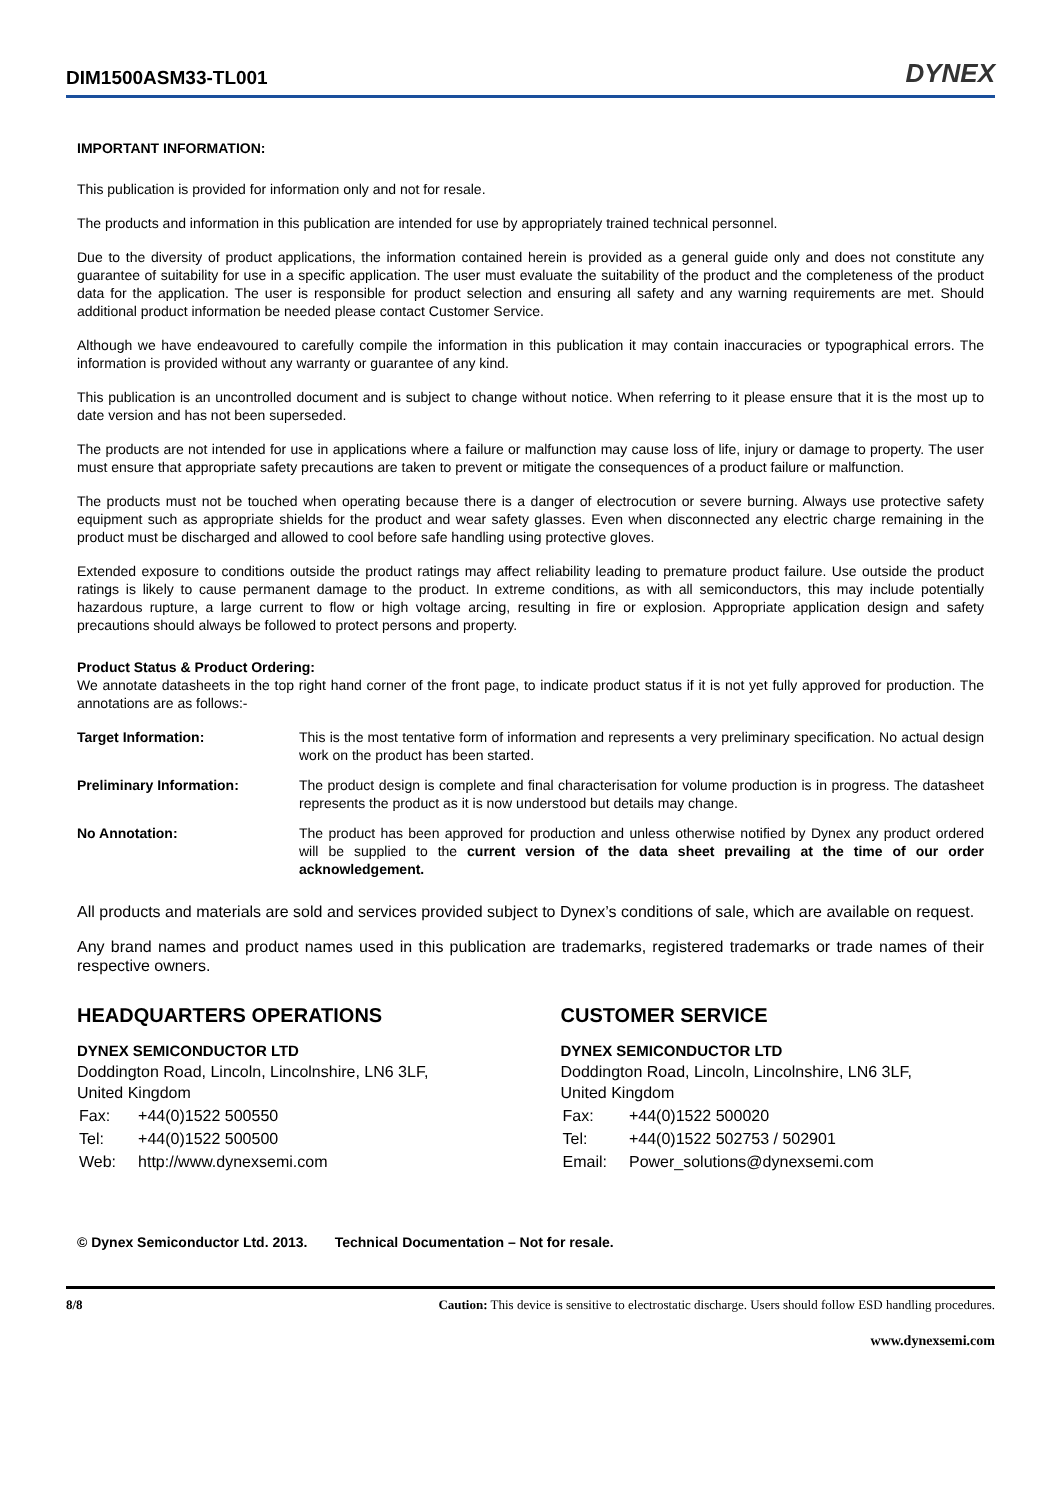DIM1500ASM33-TL001
DYNEX
IMPORTANT INFORMATION:
This publication is provided for information only and not for resale.
The products and information in this publication are intended for use by appropriately trained technical personnel.
Due to the diversity of product applications, the information contained herein is provided as a general guide only and does not constitute any guarantee of suitability for use in a specific application. The user must evaluate the suitability of the product and the completeness of the product data for the application. The user is responsible for product selection and ensuring all safety and any warning requirements are met. Should additional product information be needed please contact Customer Service.
Although we have endeavoured to carefully compile the information in this publication it may contain inaccuracies or typographical errors. The information is provided without any warranty or guarantee of any kind.
This publication is an uncontrolled document and is subject to change without notice. When referring to it please ensure that it is the most up to date version and has not been superseded.
The products are not intended for use in applications where a failure or malfunction may cause loss of life, injury or damage to property. The user must ensure that appropriate safety precautions are taken to prevent or mitigate the consequences of a product failure or malfunction.
The products must not be touched when operating because there is a danger of electrocution or severe burning. Always use protective safety equipment such as appropriate shields for the product and wear safety glasses. Even when disconnected any electric charge remaining in the product must be discharged and allowed to cool before safe handling using protective gloves.
Extended exposure to conditions outside the product ratings may affect reliability leading to premature product failure. Use outside the product ratings is likely to cause permanent damage to the product. In extreme conditions, as with all semiconductors, this may include potentially hazardous rupture, a large current to flow or high voltage arcing, resulting in fire or explosion. Appropriate application design and safety precautions should always be followed to protect persons and property.
Product Status & Product Ordering:
We annotate datasheets in the top right hand corner of the front page, to indicate product status if it is not yet fully approved for production. The annotations are as follows:-
| Target Information: | This is the most tentative form of information and represents a very preliminary specification. No actual design work on the product has been started. |
| Preliminary Information: | The product design is complete and final characterisation for volume production is in progress. The datasheet represents the product as it is now understood but details may change. |
| No Annotation: | The product has been approved for production and unless otherwise notified by Dynex any product ordered will be supplied to the current version of the data sheet prevailing at the time of our order acknowledgement. |
All products and materials are sold and services provided subject to Dynex’s conditions of sale, which are available on request.
Any brand names and product names used in this publication are trademarks, registered trademarks or trade names of their respective owners.
HEADQUARTERS OPERATIONS
DYNEX SEMICONDUCTOR LTD
Doddington Road, Lincoln, Lincolnshire, LN6 3LF,
United Kingdom
| Fax: | +44(0)1522 500550 |
| Tel: | +44(0)1522 500500 |
| Web: | http://www.dynexsemi.com |
CUSTOMER SERVICE
DYNEX SEMICONDUCTOR LTD
Doddington Road, Lincoln, Lincolnshire, LN6 3LF,
United Kingdom
| Fax: | +44(0)1522 500020 |
| Tel: | +44(0)1522 502753 / 502901 |
| Email: | Power_solutions@dynexsemi.com |
© Dynex Semiconductor Ltd. 2013. Technical Documentation – Not for resale.
8/8 Caution: This device is sensitive to electrostatic discharge. Users should follow ESD handling procedures.
www.dynexsemi.com